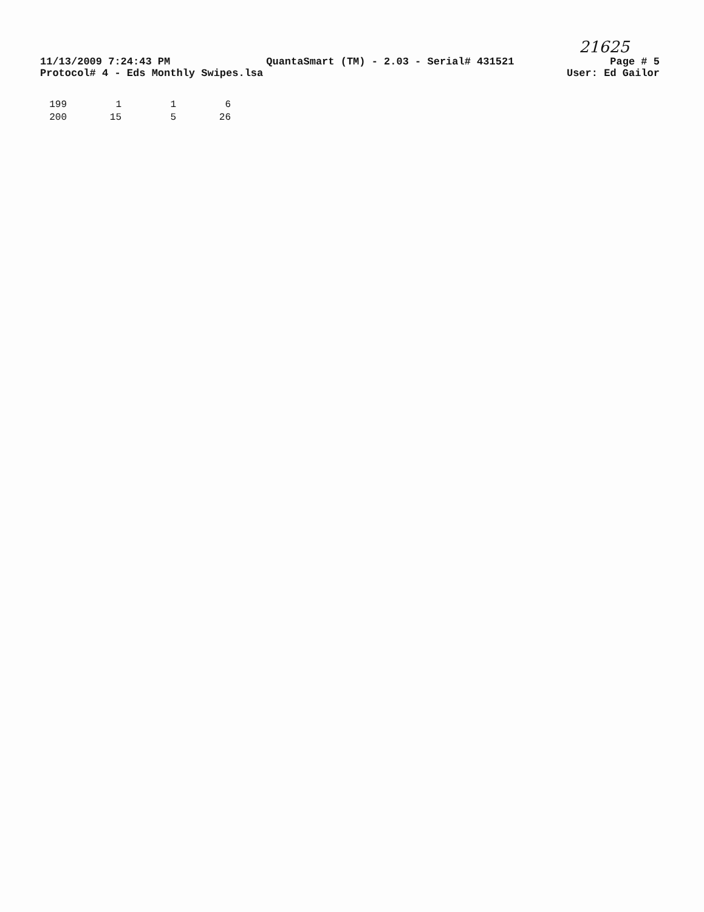21625
11/13/2009 7:24:43 PM QuantaSmart (TM) - 2.03 - Serial# 431521 Page # 5
Protocol# 4 - Eds Monthly Swipes.lsa User: Ed Gailor
| 199 | 1 | 1 | 6 |
| 200 | 15 | 5 | 26 |